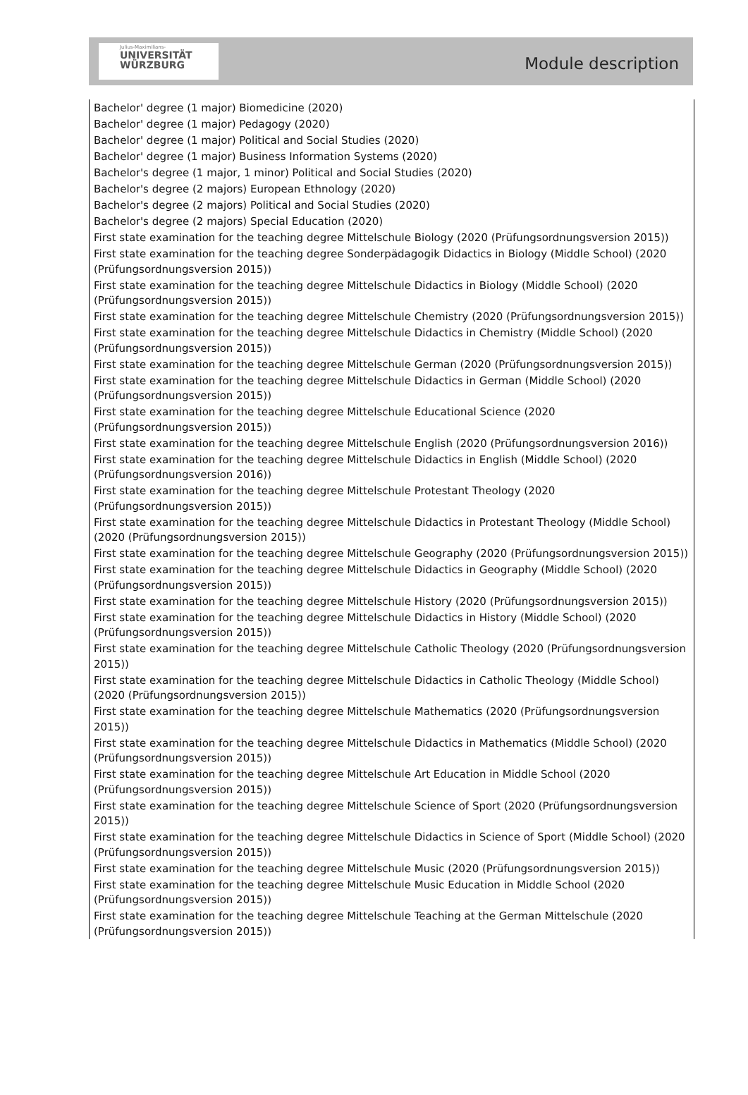Julius-Maximilians-
UNIVERSITÄT
WÜRZBURG
Module description
Bachelor' degree (1 major) Biomedicine (2020)
Bachelor' degree (1 major) Pedagogy (2020)
Bachelor' degree (1 major) Political and Social Studies (2020)
Bachelor' degree (1 major) Business Information Systems (2020)
Bachelor's degree (1 major, 1 minor) Political and Social Studies (2020)
Bachelor's degree (2 majors) European Ethnology (2020)
Bachelor's degree (2 majors) Political and Social Studies (2020)
Bachelor's degree (2 majors) Special Education (2020)
First state examination for the teaching degree Mittelschule Biology (2020 (Prüfungsordnungsversion 2015))
First state examination for the teaching degree Sonderpädagogik Didactics in Biology (Middle School) (2020 (Prüfungsordnungsversion 2015))
First state examination for the teaching degree Mittelschule Didactics in Biology (Middle School) (2020 (Prüfungsordnungsversion 2015))
First state examination for the teaching degree Mittelschule Chemistry (2020 (Prüfungsordnungsversion 2015))
First state examination for the teaching degree Mittelschule Didactics in Chemistry (Middle School) (2020 (Prüfungsordnungsversion 2015))
First state examination for the teaching degree Mittelschule German (2020 (Prüfungsordnungsversion 2015))
First state examination for the teaching degree Mittelschule Didactics in German (Middle School) (2020 (Prüfungsordnungsversion 2015))
First state examination for the teaching degree Mittelschule Educational Science (2020 (Prüfungsordnungsversion 2015))
First state examination for the teaching degree Mittelschule English (2020 (Prüfungsordnungsversion 2016))
First state examination for the teaching degree Mittelschule Didactics in English (Middle School) (2020 (Prüfungsordnungsversion 2016))
First state examination for the teaching degree Mittelschule Protestant Theology (2020 (Prüfungsordnungsversion 2015))
First state examination for the teaching degree Mittelschule Didactics in Protestant Theology (Middle School) (2020 (Prüfungsordnungsversion 2015))
First state examination for the teaching degree Mittelschule Geography (2020 (Prüfungsordnungsversion 2015))
First state examination for the teaching degree Mittelschule Didactics in Geography (Middle School) (2020 (Prüfungsordnungsversion 2015))
First state examination for the teaching degree Mittelschule History (2020 (Prüfungsordnungsversion 2015))
First state examination for the teaching degree Mittelschule Didactics in History (Middle School) (2020 (Prüfungsordnungsversion 2015))
First state examination for the teaching degree Mittelschule Catholic Theology (2020 (Prüfungsordnungsversion 2015))
First state examination for the teaching degree Mittelschule Didactics in Catholic Theology (Middle School) (2020 (Prüfungsordnungsversion 2015))
First state examination for the teaching degree Mittelschule Mathematics (2020 (Prüfungsordnungsversion 2015))
First state examination for the teaching degree Mittelschule Didactics in Mathematics (Middle School) (2020 (Prüfungsordnungsversion 2015))
First state examination for the teaching degree Mittelschule Art Education in Middle School (2020 (Prüfungsordnungsversion 2015))
First state examination for the teaching degree Mittelschule Science of Sport (2020 (Prüfungsordnungsversion 2015))
First state examination for the teaching degree Mittelschule Didactics in Science of Sport (Middle School) (2020 (Prüfungsordnungsversion 2015))
First state examination for the teaching degree Mittelschule Music (2020 (Prüfungsordnungsversion 2015))
First state examination for the teaching degree Mittelschule Music Education in Middle School (2020 (Prüfungsordnungsversion 2015))
First state examination for the teaching degree Mittelschule Teaching at the German Mittelschule (2020 (Prüfungsordnungsversion 2015))